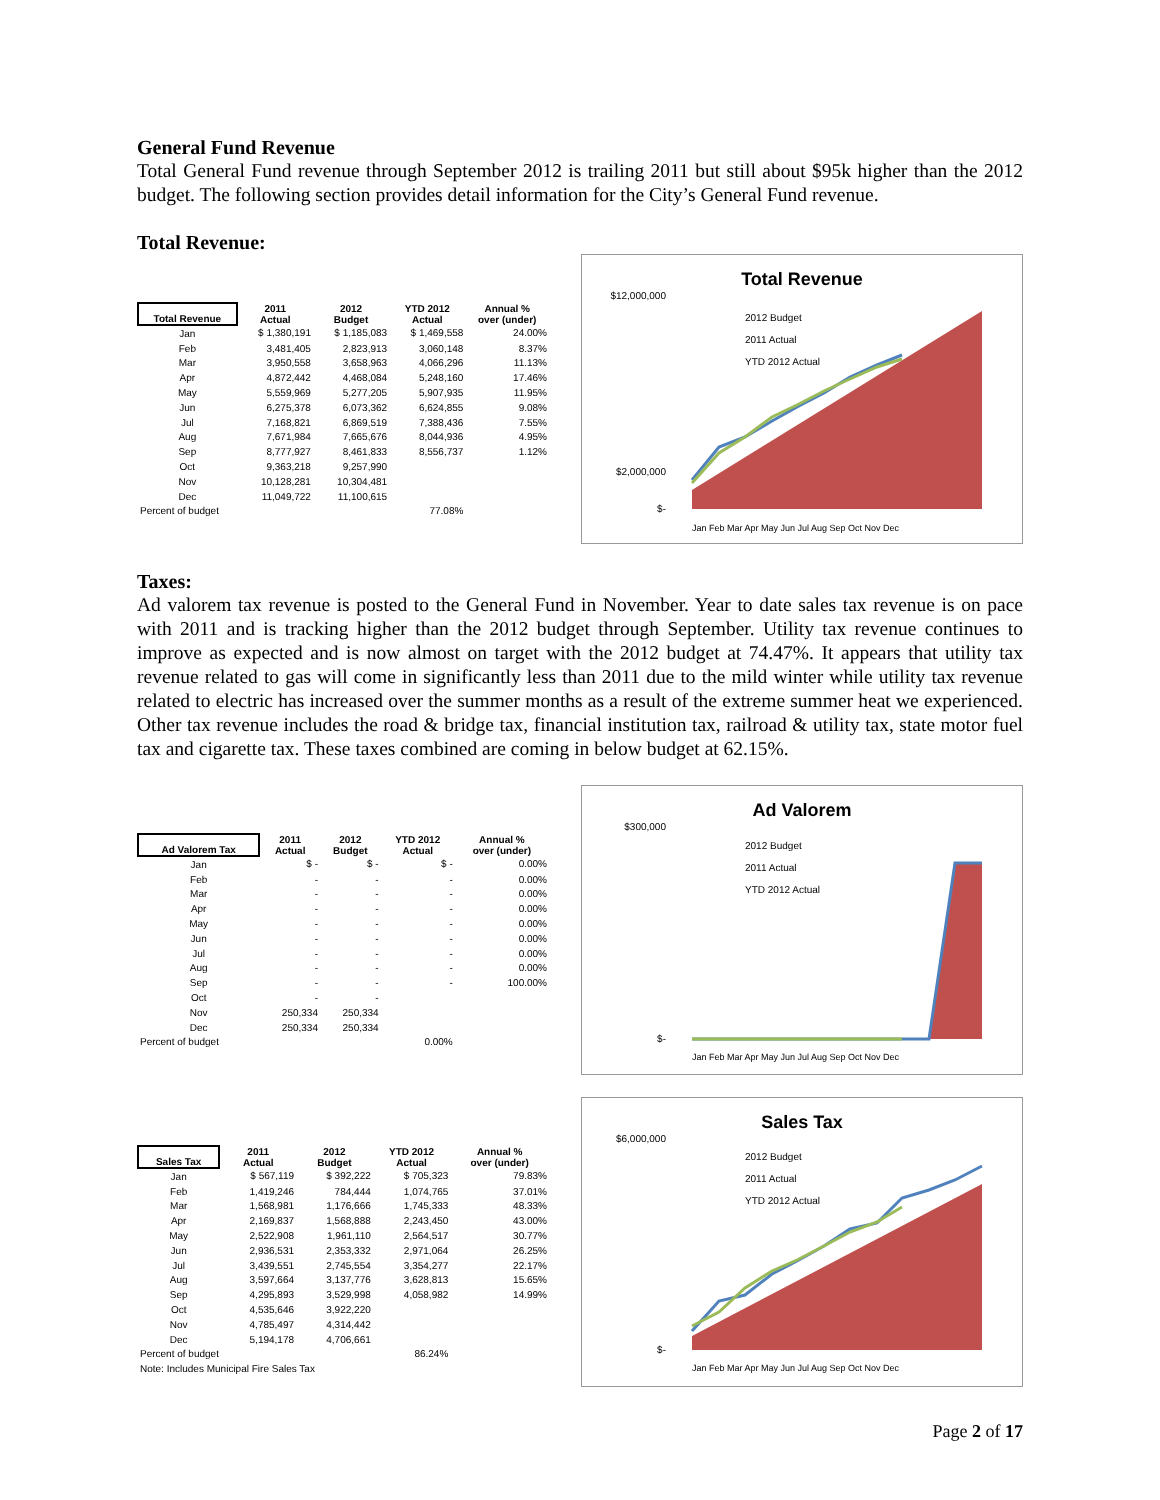General Fund Revenue
Total General Fund revenue through September 2012 is trailing 2011 but still about $95k higher than the 2012 budget. The following section provides detail information for the City’s General Fund revenue.
Total Revenue:
| Total Revenue | 2011 Actual | 2012 Budget | YTD 2012 Actual | Annual % over (under) |
| --- | --- | --- | --- | --- |
| Jan | $ 1,380,191 | $ 1,185,083 | $ 1,469,558 | 24.00% |
| Feb | 3,481,405 | 2,823,913 | 3,060,148 | 8.37% |
| Mar | 3,950,558 | 3,658,963 | 4,066,296 | 11.13% |
| Apr | 4,872,442 | 4,468,084 | 5,248,160 | 17.46% |
| May | 5,559,969 | 5,277,205 | 5,907,935 | 11.95% |
| Jun | 6,275,378 | 6,073,362 | 6,624,855 | 9.08% |
| Jul | 7,168,821 | 6,869,519 | 7,388,436 | 7.55% |
| Aug | 7,671,984 | 7,665,676 | 8,044,936 | 4.95% |
| Sep | 8,777,927 | 8,461,833 | 8,556,737 | 1.12% |
| Oct | 9,363,218 | 9,257,990 | | |
| Nov | 10,128,281 | 10,304,481 | | |
| Dec | 11,049,722 | 11,100,615 | | |
| Percent of budget | | | 77.08% | |
Total Revenue
2012 Budget
2011 Actual
YTD 2012 Actual
$12,000,000
$2,000,000
$-
Jan Feb Mar Apr May Jun Jul Aug Sep Oct Nov Dec
Taxes:
Ad valorem tax revenue is posted to the General Fund in November. Year to date sales tax revenue is on pace with 2011 and is tracking higher than the 2012 budget through September. Utility tax revenue continues to improve as expected and is now almost on target with the 2012 budget at 74.47%. It appears that utility tax revenue related to gas will come in significantly less than 2011 due to the mild winter while utility tax revenue related to electric has increased over the summer months as a result of the extreme summer heat we experienced. Other tax revenue includes the road & bridge tax, financial institution tax, railroad & utility tax, state motor fuel tax and cigarette tax. These taxes combined are coming in below budget at 62.15%.
| Ad Valorem Tax | 2011 Actual | 2012 Budget | YTD 2012 Actual | Annual % over (under) |
| --- | --- | --- | --- | --- |
| Jan | $ - | $ - | $ - | 0.00% |
| Feb | - | - | - | 0.00% |
| Mar | - | - | - | 0.00% |
| Apr | - | - | - | 0.00% |
| May | - | - | - | 0.00% |
| Jun | - | - | - | 0.00% |
| Jul | - | - | - | 0.00% |
| Aug | - | - | - | 0.00% |
| Sep | - | - | - | 100.00% |
| Oct | - | - | | |
| Nov | 250,334 | 250,334 | | |
| Dec | 250,334 | 250,334 | | |
| Percent of budget | | | 0.00% | |
Ad Valorem
2012 Budget
2011 Actual
YTD 2012 Actual
$300,000
$-
Jan Feb Mar Apr May Jun Jul Aug Sep Oct Nov Dec
| Sales Tax | 2011 Actual | 2012 Budget | YTD 2012 Actual | Annual % over (under) |
| --- | --- | --- | --- | --- |
| Jan | $ 567,119 | $ 392,222 | $ 705,323 | 79.83% |
| Feb | 1,419,246 | 784,444 | 1,074,765 | 37.01% |
| Mar | 1,568,981 | 1,176,666 | 1,745,333 | 48.33% |
| Apr | 2,169,837 | 1,568,888 | 2,243,450 | 43.00% |
| May | 2,522,908 | 1,961,110 | 2,564,517 | 30.77% |
| Jun | 2,936,531 | 2,353,332 | 2,971,064 | 26.25% |
| Jul | 3,439,551 | 2,745,554 | 3,354,277 | 22.17% |
| Aug | 3,597,664 | 3,137,776 | 3,628,813 | 15.65% |
| Sep | 4,295,893 | 3,529,998 | 4,058,982 | 14.99% |
| Oct | 4,535,646 | 3,922,220 | | |
| Nov | 4,785,497 | 4,314,442 | | |
| Dec | 5,194,178 | 4,706,661 | | |
| Percent of budget | | | 86.24% | |
| Note: Includes Municipal Fire Sales Tax | | | | |
Sales Tax
2012 Budget
2011 Actual
YTD 2012 Actual
$6,000,000
$-
Jan Feb Mar Apr May Jun Jul Aug Sep Oct Nov Dec
Page 2 of 17